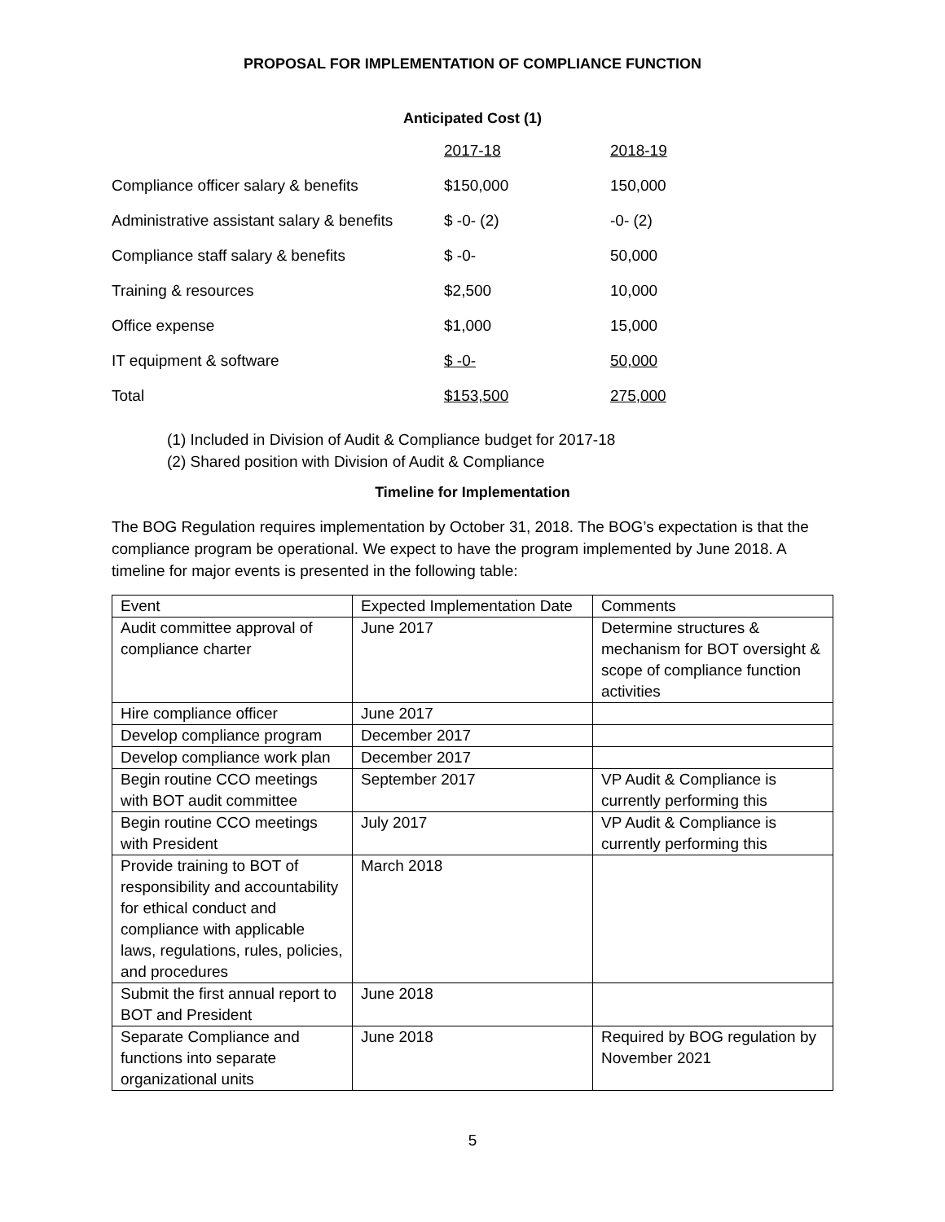PROPOSAL FOR IMPLEMENTATION OF COMPLIANCE FUNCTION
Anticipated Cost (1)
| | 2017-18 | 2018-19 |
| Compliance officer salary & benefits | $150,000 | 150,000 |
| Administrative assistant salary & benefits | $ -0- (2) | -0- (2) |
| Compliance staff salary & benefits | $ -0- | 50,000 |
| Training & resources | $2,500 | 10,000 |
| Office expense | $1,000 | 15,000 |
| IT equipment & software | $ -0- | 50,000 |
| Total | $153,500 | 275,000 |
(1) Included in Division of Audit & Compliance budget for 2017-18
(2) Shared position with Division of Audit & Compliance
Timeline for Implementation
The BOG Regulation requires implementation by October 31, 2018. The BOG’s expectation is that the compliance program be operational. We expect to have the program implemented by June 2018. A timeline for major events is presented in the following table:
| Event | Expected Implementation Date | Comments |
| --- | --- | --- |
| Audit committee approval of compliance charter | June 2017 | Determine structures & mechanism for BOT oversight & scope of compliance function activities |
| Hire compliance officer | June 2017 | |
| Develop compliance program | December 2017 | |
| Develop compliance work plan | December 2017 | |
| Begin routine CCO meetings with BOT audit committee | September 2017 | VP Audit & Compliance is currently performing this |
| Begin routine CCO meetings with President | July 2017 | VP Audit & Compliance is currently performing this |
| Provide training to BOT of responsibility and accountability for ethical conduct and compliance with applicable laws, regulations, rules, policies, and procedures | March 2018 | |
| Submit the first annual report to BOT and President | June 2018 | |
| Separate Compliance and functions into separate organizational units | June 2018 | Required by BOG regulation by November 2021 |
5